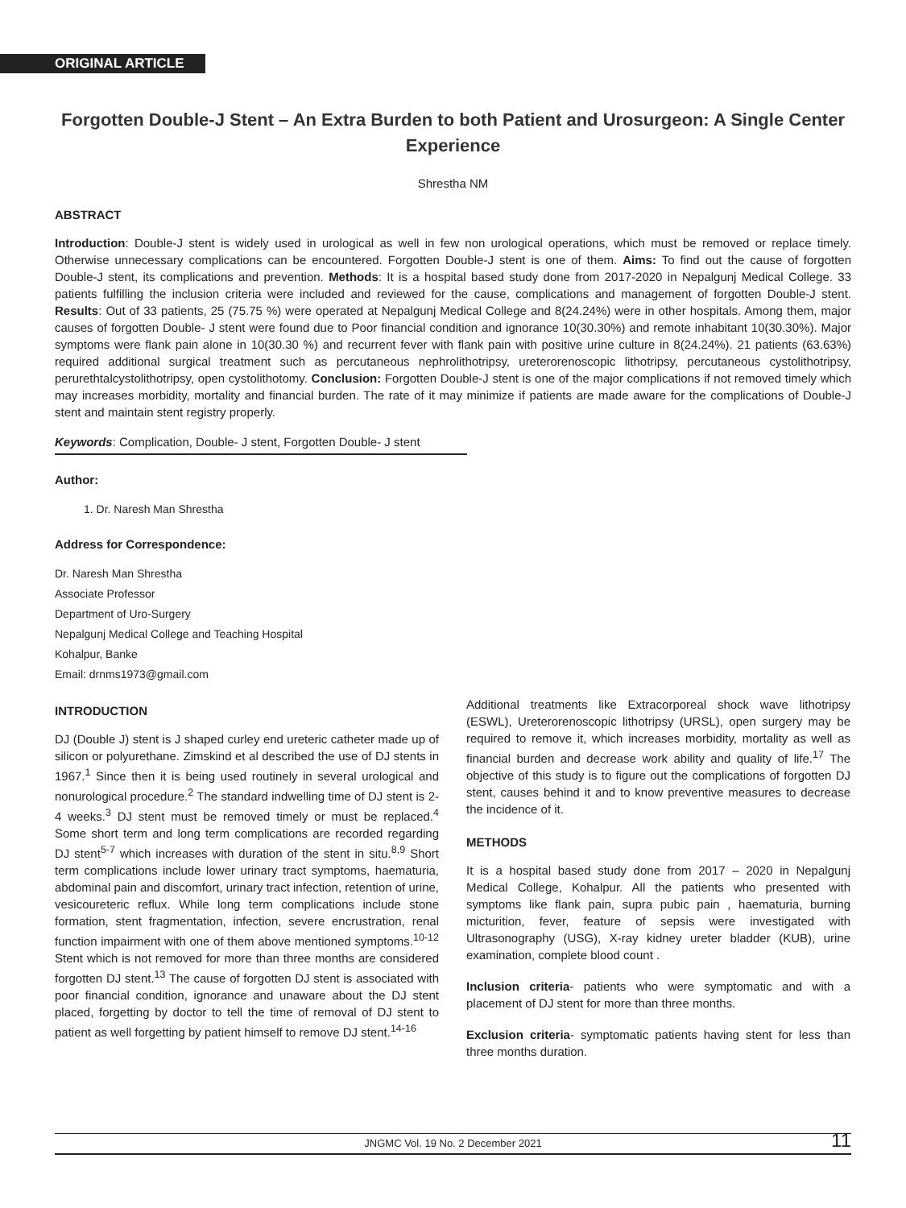ORIGINAL ARTICLE
Forgotten Double-J Stent – An Extra Burden to both Patient and Urosurgeon: A Single Center Experience
Shrestha NM
ABSTRACT
Introduction: Double-J stent is widely used in urological as well in few non urological operations, which must be removed or replace timely. Otherwise unnecessary complications can be encountered. Forgotten Double-J stent is one of them. Aims: To find out the cause of forgotten Double-J stent, its complications and prevention. Methods: It is a hospital based study done from 2017-2020 in Nepalgunj Medical College. 33 patients fulfilling the inclusion criteria were included and reviewed for the cause, complications and management of forgotten Double-J stent. Results: Out of 33 patients, 25 (75.75 %) were operated at Nepalgunj Medical College and 8(24.24%) were in other hospitals. Among them, major causes of forgotten Double- J stent were found due to Poor financial condition and ignorance 10(30.30%) and remote inhabitant 10(30.30%). Major symptoms were flank pain alone in 10(30.30 %) and recurrent fever with flank pain with positive urine culture in 8(24.24%). 21 patients (63.63%) required additional surgical treatment such as percutaneous nephrolithotripsy, ureterorenoscopic lithotripsy, percutaneous cystolithotripsy, perurethtalcystolithotripsy, open cystolithotomy. Conclusion: Forgotten Double-J stent is one of the major complications if not removed timely which may increases morbidity, mortality and financial burden. The rate of it may minimize if patients are made aware for the complications of Double-J stent and maintain stent registry properly.
Keywords: Complication, Double- J stent, Forgotten Double- J stent
Author:
1. Dr. Naresh Man Shrestha
Address for Correspondence:
Dr. Naresh Man Shrestha
Associate Professor
Department of Uro-Surgery
Nepalgunj Medical College and Teaching Hospital
Kohalpur, Banke
Email: drnms1973@gmail.com
INTRODUCTION
DJ (Double J) stent is J shaped curley end ureteric catheter made up of silicon or polyurethane. Zimskind et al described the use of DJ stents in 1967.<sup>1</sup> Since then it is being used routinely in several urological and nonurological procedure.<sup>2</sup> The standard indwelling time of DJ stent is 2-4 weeks.<sup>3</sup> DJ stent must be removed timely or must be replaced.<sup>4</sup> Some short term and long term complications are recorded regarding DJ stent<sup>5-7</sup> which increases with duration of the stent in situ.<sup>8,9</sup> Short term complications include lower urinary tract symptoms, haematuria, abdominal pain and discomfort, urinary tract infection, retention of urine, vesicoureteric reflux. While long term complications include stone formation, stent fragmentation, infection, severe encrustration, renal function impairment with one of them above mentioned symptoms.<sup>10-12</sup> Stent which is not removed for more than three months are considered forgotten DJ stent.<sup>13</sup> The cause of forgotten DJ stent is associated with poor financial condition, ignorance and unaware about the DJ stent placed, forgetting by doctor to tell the time of removal of DJ stent to patient as well forgetting by patient himself to remove DJ stent.<sup>14-16</sup>
Additional treatments like Extracorporeal shock wave lithotripsy (ESWL), Ureterorenoscopic lithotripsy (URSL), open surgery may be required to remove it, which increases morbidity, mortality as well as financial burden and decrease work ability and quality of life.<sup>17</sup> The objective of this study is to figure out the complications of forgotten DJ stent, causes behind it and to know preventive measures to decrease the incidence of it.
METHODS
It is a hospital based study done from 2017 – 2020 in Nepalgunj Medical College, Kohalpur. All the patients who presented with symptoms like flank pain, supra pubic pain , haematuria, burning micturition, fever, feature of sepsis were investigated with Ultrasonography (USG), X-ray kidney ureter bladder (KUB), urine examination, complete blood count .
Inclusion criteria- patients who were symptomatic and with a placement of DJ stent for more than three months.
Exclusion criteria- symptomatic patients having stent for less than three months duration.
JNGMC Vol. 19 No. 2 December 2021 11